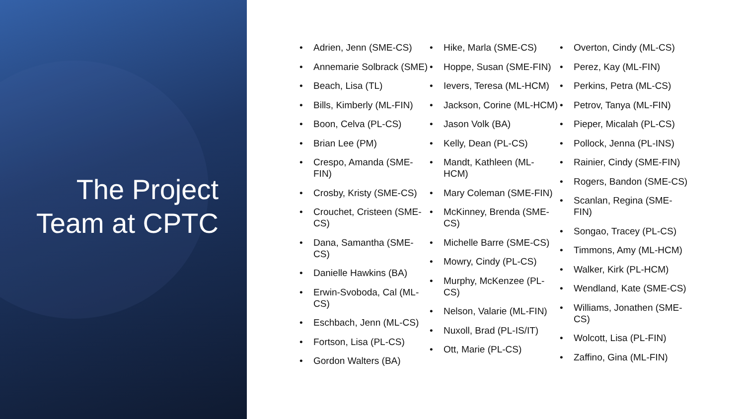The Project
Team at CPTC
• Adrien, Jenn (SME-CS)
• Annemarie Solbrack (SME)
• Beach, Lisa (TL)
• Bills, Kimberly (ML-FIN)
• Boon, Celva (PL-CS)
• Brian Lee (PM)
• Crespo, Amanda (SME-FIN)
• Crosby, Kristy (SME-CS)
• Crouchet, Cristeen (SME-CS)
• Dana, Samantha (SME-CS)
• Danielle Hawkins (BA)
• Erwin-Svoboda, Cal (ML-CS)
• Eschbach, Jenn (ML-CS)
• Fortson, Lisa (PL-CS)
• Gordon Walters (BA)
• Hike, Marla (SME-CS)
• Hoppe, Susan (SME-FIN)
• Ievers, Teresa (ML-HCM)
• Jackson, Corine (ML-HCM)
• Jason Volk (BA)
• Kelly, Dean (PL-CS)
• Mandt, Kathleen (ML-HCM)
• Mary Coleman (SME-FIN)
• McKinney, Brenda (SME-CS)
• Michelle Barre (SME-CS)
• Mowry, Cindy (PL-CS)
• Murphy, McKenzee (PL-CS)
• Nelson, Valarie (ML-FIN)
• Nuxoll, Brad (PL-IS/IT)
• Ott, Marie (PL-CS)
• Overton, Cindy (ML-CS)
• Perez, Kay (ML-FIN)
• Perkins, Petra (ML-CS)
• Petrov, Tanya (ML-FIN)
• Pieper, Micalah (PL-CS)
• Pollock, Jenna (PL-INS)
• Rainier, Cindy (SME-FIN)
• Rogers, Bandon (SME-CS)
• Scanlan, Regina (SME-FIN)
• Songao, Tracey (PL-CS)
• Timmons, Amy (ML-HCM)
• Walker, Kirk (PL-HCM)
• Wendland, Kate (SME-CS)
• Williams, Jonathen (SME-CS)
• Wolcott, Lisa (PL-FIN)
• Zaffino, Gina (ML-FIN)